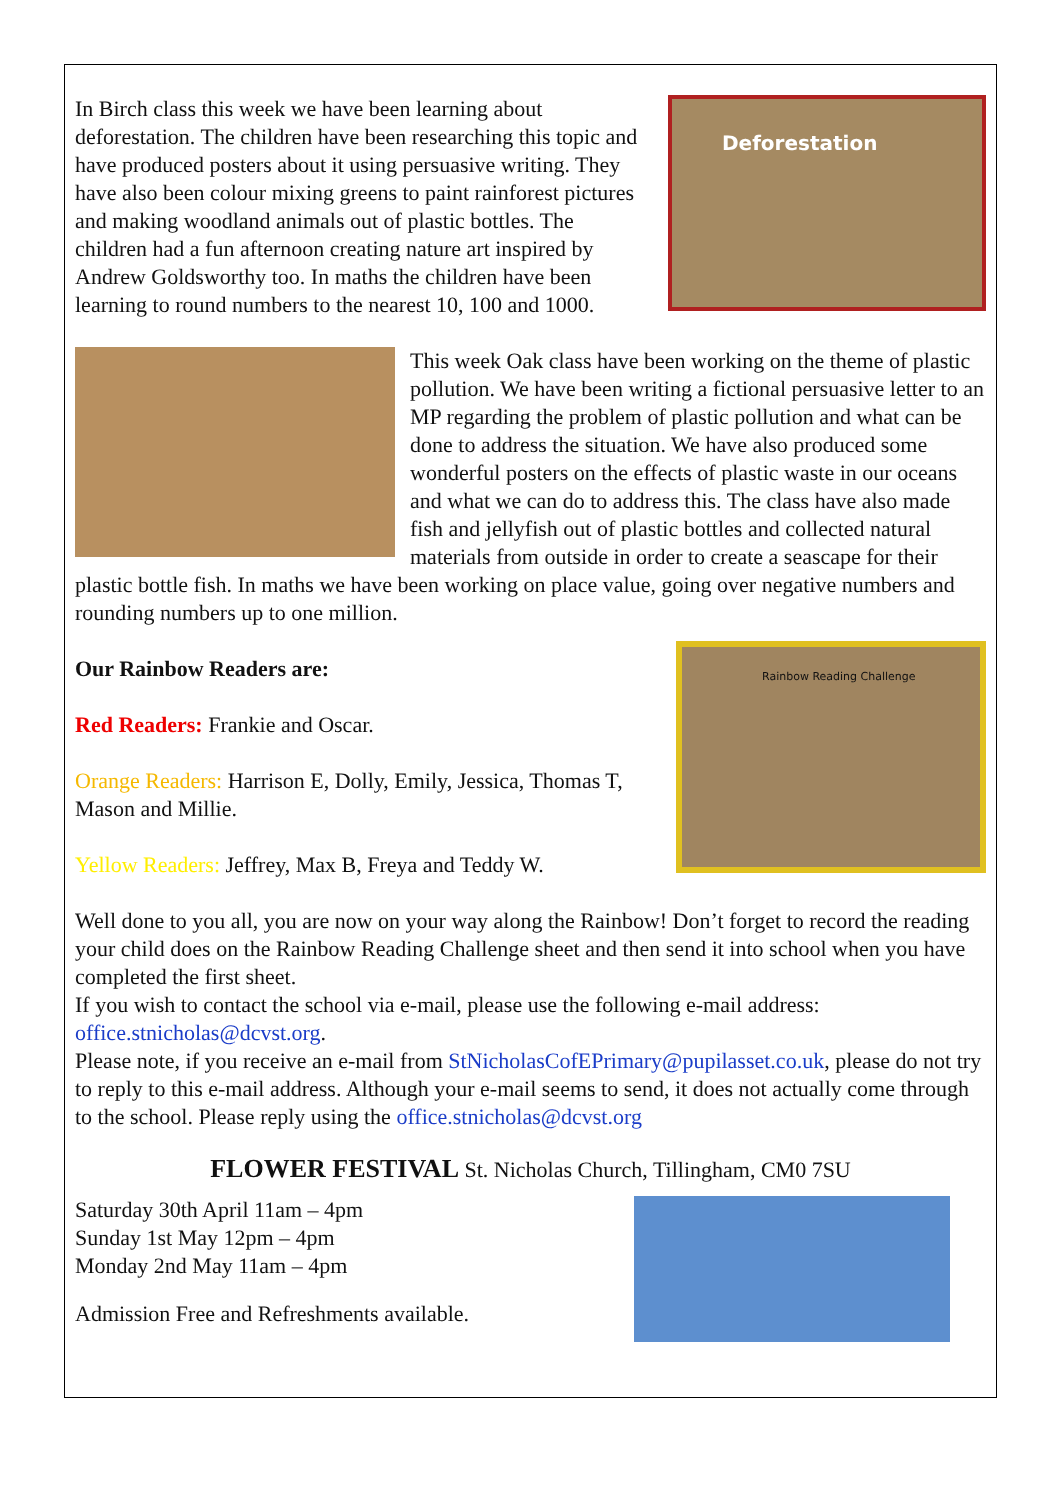Deforestation
In Birch class this week we have been learning about deforestation. The children have been researching this topic and have produced posters about it using persuasive writing. They have also been colour mixing greens to paint rainforest pictures and making woodland animals out of plastic bottles. The children had a fun afternoon creating nature art inspired by Andrew Goldsworthy too. In maths the children have been learning to round numbers to the nearest 10, 100 and 1000.
This week Oak class have been working on the theme of plastic pollution. We have been writing a fictional persuasive letter to an MP regarding the problem of plastic pollution and what can be done to address the situation. We have also produced some wonderful posters on the effects of plastic waste in our oceans and what we can do to address this. The class have also made fish and jellyfish out of plastic bottles and collected natural materials from outside in order to create a seascape for their plastic bottle fish. In maths we have been working on place value, going over negative numbers and rounding numbers up to one million.
Rainbow Reading Challenge
Our Rainbow Readers are:
Red Readers: Frankie and Oscar.
Orange Readers: Harrison E, Dolly, Emily, Jessica, Thomas T, Mason and Millie.
Yellow Readers: Jeffrey, Max B, Freya and Teddy W.
Well done to you all, you are now on your way along the Rainbow! Don’t forget to record the reading your child does on the Rainbow Reading Challenge sheet and then send it into school when you have completed the first sheet.
If you wish to contact the school via e-mail, please use the following e-mail address: office.stnicholas@dcvst.org.
Please note, if you receive an e-mail from StNicholasCofEPrimary@pupilasset.co.uk, please do not try to reply to this e-mail address. Although your e-mail seems to send, it does not actually come through to the school. Please reply using the office.stnicholas@dcvst.org
FLOWER FESTIVAL St. Nicholas Church, Tillingham, CM0 7SU
Saturday 30th April 11am – 4pm
Sunday 1st May 12pm – 4pm
Monday 2nd May 11am – 4pm
Admission Free and Refreshments available.